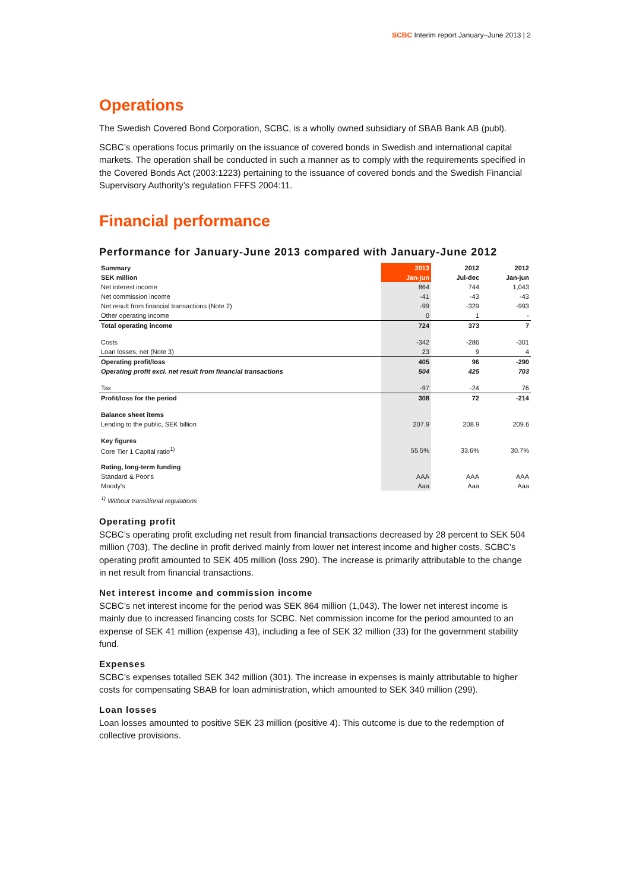SCBC Interim report January–June 2013 | 2
Operations
The Swedish Covered Bond Corporation, SCBC, is a wholly owned subsidiary of SBAB Bank AB (publ).
SCBC’s operations focus primarily on the issuance of covered bonds in Swedish and international capital markets. The operation shall be conducted in such a manner as to comply with the requirements specified in the Covered Bonds Act (2003:1223) pertaining to the issuance of covered bonds and the Swedish Financial Supervisory Authority’s regulation FFFS 2004:11.
Financial performance
Performance for January-June 2013 compared with January-June 2012
| Summary | 2013 | 2012 | 2012 |
| --- | --- | --- | --- |
| SEK million | Jan-jun | Jul-dec | Jan-jun |
| Net interest income | 864 | 744 | 1,043 |
| Net commission income | -41 | -43 | -43 |
| Net result from financial transactions (Note 2) | -99 | -329 | -993 |
| Other operating income | 0 | 1 | - |
| Total operating income | 724 | 373 | 7 |
| Costs | -342 | -286 | -301 |
| Loan losses, net (Note 3) | 23 | 9 | 4 |
| Operating profit/loss | 405 | 96 | -290 |
| Operating profit excl. net result from financial transactions | 504 | 425 | 703 |
| Tax | -97 | -24 | 76 |
| Profit/loss for the period | 308 | 72 | -214 |
| Balance sheet items | | | |
| Lending to the public, SEK billion | 207.9 | 208.9 | 209.6 |
| Key figures | | | |
| Core Tier 1 Capital ratio<sup>1)</sup> | 55.5% | 33.6% | 30.7% |
| Rating, long-term funding | | | |
| Standard & Poor's | AAA | AAA | AAA |
| Moody's | Aaa | Aaa | Aaa |
<sup>1)</sup> Without transitional regulations
Operating profit
SCBC’s operating profit excluding net result from financial transactions decreased by 28 percent to SEK 504 million (703). The decline in profit derived mainly from lower net interest income and higher costs. SCBC’s operating profit amounted to SEK 405 million (loss 290). The increase is primarily attributable to the change in net result from financial transactions.
Net interest income and commission income
SCBC’s net interest income for the period was SEK 864 million (1,043). The lower net interest income is mainly due to increased financing costs for SCBC. Net commission income for the period amounted to an expense of SEK 41 million (expense 43), including a fee of SEK 32 million (33) for the government stability fund.
Expenses
SCBC’s expenses totalled SEK 342 million (301). The increase in expenses is mainly attributable to higher costs for compensating SBAB for loan administration, which amounted to SEK 340 million (299).
Loan losses
Loan losses amounted to positive SEK 23 million (positive 4). This outcome is due to the redemption of collective provisions.